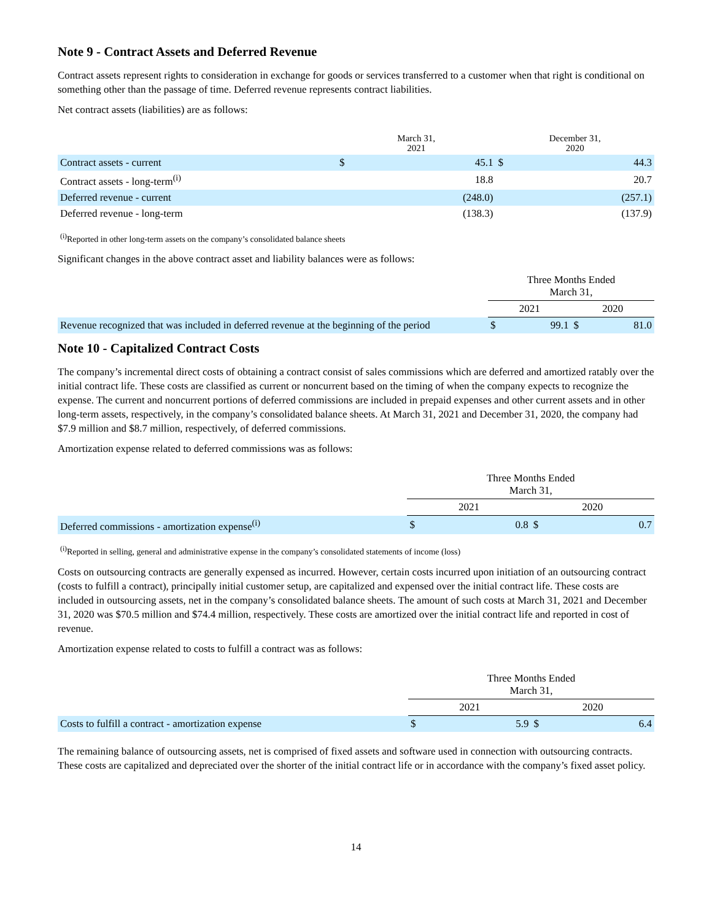Note 9 - Contract Assets and Deferred Revenue
Contract assets represent rights to consideration in exchange for goods or services transferred to a customer when that right is conditional on something other than the passage of time. Deferred revenue represents contract liabilities.
Net contract assets (liabilities) are as follows:
| | March 31, 2021 | | December 31, 2020 | |
| --- | --- | --- | --- | --- |
| Contract assets - current | $ | 45.1 | $ | 44.3 |
| Contract assets - long-term<sup>(i)</sup> | | 18.8 | | 20.7 |
| Deferred revenue - current | | (248.0) | | (257.1) |
| Deferred revenue - long-term | | (138.3) | | (137.9) |
<sup>(i)</sup> Reported in other long-term assets on the company’s consolidated balance sheets
Significant changes in the above contract asset and liability balances were as follows:
| | Three Months Ended March 31, | | | |
| --- | --- | --- | --- | --- |
| | 2021 | | 2020 | |
| Revenue recognized that was included in deferred revenue at the beginning of the period | $ | 99.1 | $ | 81.0 |
Note 10 - Capitalized Contract Costs
The company’s incremental direct costs of obtaining a contract consist of sales commissions which are deferred and amortized ratably over the initial contract life. These costs are classified as current or noncurrent based on the timing of when the company expects to recognize the expense. The current and noncurrent portions of deferred commissions are included in prepaid expenses and other current assets and in other long-term assets, respectively, in the company’s consolidated balance sheets. At March 31, 2021 and December 31, 2020, the company had $7.9 million and $8.7 million, respectively, of deferred commissions.
Amortization expense related to deferred commissions was as follows:
| | Three Months Ended March 31, | | | |
| --- | --- | --- | --- | --- |
| | 2021 | | 2020 | |
| Deferred commissions - amortization expense<sup>(i)</sup> | $ | 0.8 | $ | 0.7 |
<sup>(i)</sup> Reported in selling, general and administrative expense in the company’s consolidated statements of income (loss)
Costs on outsourcing contracts are generally expensed as incurred. However, certain costs incurred upon initiation of an outsourcing contract (costs to fulfill a contract), principally initial customer setup, are capitalized and expensed over the initial contract life. These costs are included in outsourcing assets, net in the company’s consolidated balance sheets. The amount of such costs at March 31, 2021 and December 31, 2020 was $70.5 million and $74.4 million, respectively. These costs are amortized over the initial contract life and reported in cost of revenue.
Amortization expense related to costs to fulfill a contract was as follows:
| | Three Months Ended March 31, | | | |
| --- | --- | --- | --- | --- |
| | 2021 | | 2020 | |
| Costs to fulfill a contract - amortization expense | $ | 5.9 | $ | 6.4 |
The remaining balance of outsourcing assets, net is comprised of fixed assets and software used in connection with outsourcing contracts. These costs are capitalized and depreciated over the shorter of the initial contract life or in accordance with the company’s fixed asset policy.
14